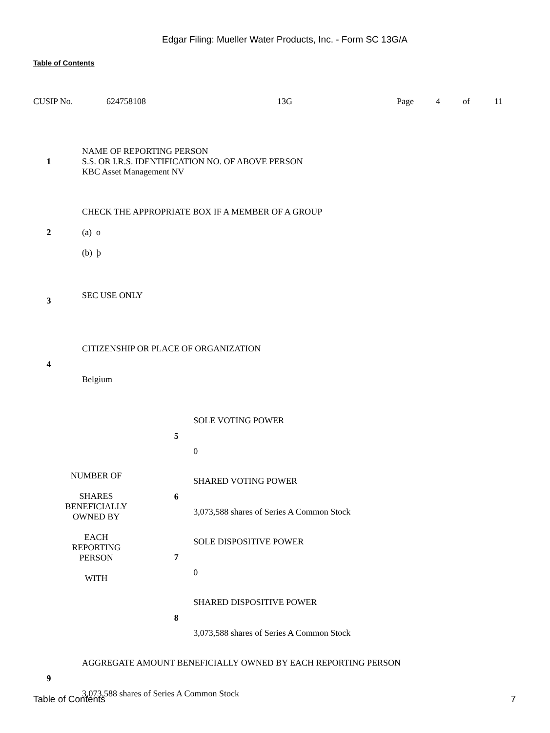Edgar Filing: Mueller Water Products, Inc. - Form SC 13G/A
Table of Contents
| CUSIP No. | 624758108 | 13G | Page | 4 | of | 11 |
| 1 | NAME OF REPORTING PERSON S.S. OR I.R.S. IDENTIFICATION NO. OF ABOVE PERSON KBC Asset Management NV | | |
| 2 | CHECK THE APPROPRIATE BOX IF A MEMBER OF A GROUP (a) o (b) þ | | |
| 3 | SEC USE ONLY | | |
| 4 | CITIZENSHIP OR PLACE OF ORGANIZATION Belgium | | |
| NUMBER OF SHARES BENEFICIALLY OWNED BY EACH REPORTING PERSON WITH | | 5 | SOLE VOTING POWER 0 |
| | | 6 | SHARED VOTING POWER 3,073,588 shares of Series A Common Stock |
| | | 7 | SOLE DISPOSITIVE POWER 0 |
| | | 8 | SHARED DISPOSITIVE POWER 3,073,588 shares of Series A Common Stock |
| 9 | AGGREGATE AMOUNT BENEFICIALLY OWNED BY EACH REPORTING PERSON 3,073,588 shares of Series A Common Stock | | |
Table of Contents 7